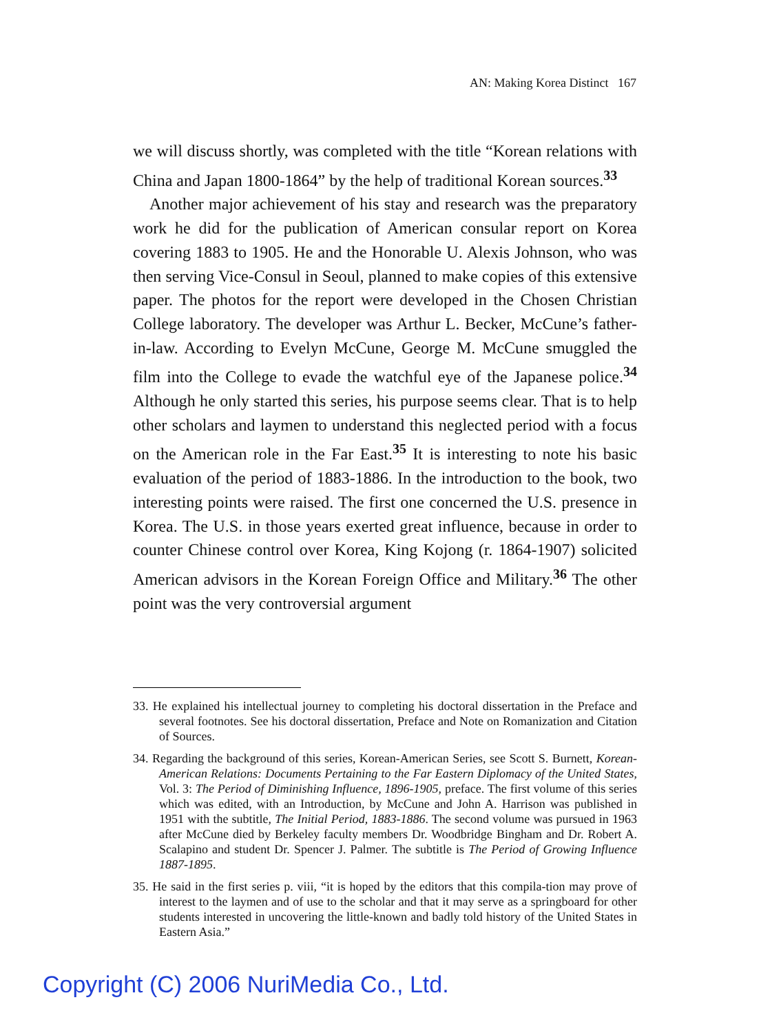AN: Making Korea Distinct 167
we will discuss shortly, was completed with the title “Korean relations with China and Japan 1800-1864” by the help of traditional Korean sources.<sup>33</sup>
Another major achievement of his stay and research was the preparatory work he did for the publication of American consular report on Korea covering 1883 to 1905. He and the Honorable U. Alexis Johnson, who was then serving Vice-Consul in Seoul, planned to make copies of this extensive paper. The photos for the report were developed in the Chosen Christian College laboratory. The developer was Arthur L. Becker, McCune’s father-in-law. According to Evelyn McCune, George M. McCune smuggled the film into the College to evade the watchful eye of the Japanese police.<sup>34</sup> Although he only started this series, his purpose seems clear. That is to help other scholars and laymen to understand this neglected period with a focus on the American role in the Far East.<sup>35</sup> It is interesting to note his basic evaluation of the period of 1883-1886. In the introduction to the book, two interesting points were raised. The first one concerned the U.S. presence in Korea. The U.S. in those years exerted great influence, because in order to counter Chinese control over Korea, King Kojong (r. 1864-1907) solicited American advisors in the Korean Foreign Office and Military.<sup>36</sup> The other point was the very controversial argument
33. He explained his intellectual journey to completing his doctoral dissertation in the Preface and several footnotes. See his doctoral dissertation, Preface and Note on Romanization and Citation of Sources.
34. Regarding the background of this series, Korean-American Series, see Scott S. Burnett, Korean-American Relations: Documents Pertaining to the Far Eastern Diplomacy of the United States, Vol. 3: The Period of Diminishing Influence, 1896-1905, preface. The first volume of this series which was edited, with an Introduction, by McCune and John A. Harrison was published in 1951 with the subtitle, The Initial Period, 1883-1886. The second volume was pursued in 1963 after McCune died by Berkeley faculty members Dr. Woodbridge Bingham and Dr. Robert A. Scalapino and student Dr. Spencer J. Palmer. The subtitle is The Period of Growing Influence 1887-1895.
35. He said in the first series p. viii, “it is hoped by the editors that this compila-tion may prove of interest to the laymen and of use to the scholar and that it may serve as a springboard for other students interested in uncovering the little-known and badly told history of the United States in Eastern Asia.”
Copyright (C) 2006 NuriMedia Co., Ltd.